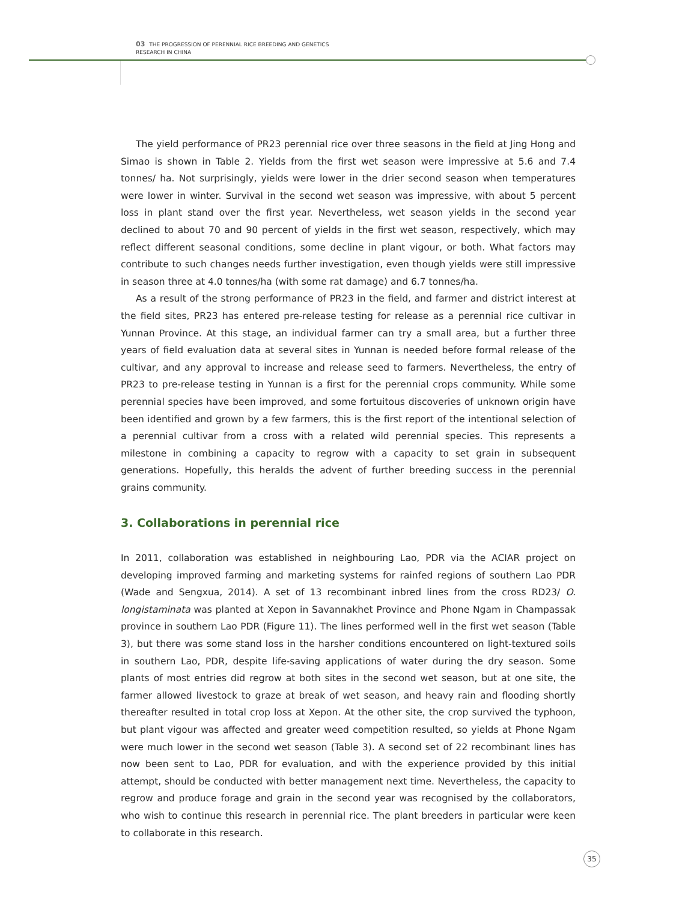03 THE PROGRESSION OF PERENNIAL RICE BREEDING AND GENETICS
RESEARCH IN CHINA
The yield performance of PR23 perennial rice over three seasons in the field at Jing Hong and Simao is shown in Table 2. Yields from the first wet season were impressive at 5.6 and 7.4 tonnes/ ha. Not surprisingly, yields were lower in the drier second season when temperatures were lower in winter. Survival in the second wet season was impressive, with about 5 percent loss in plant stand over the first year. Nevertheless, wet season yields in the second year declined to about 70 and 90 percent of yields in the first wet season, respectively, which may reflect different seasonal conditions, some decline in plant vigour, or both. What factors may contribute to such changes needs further investigation, even though yields were still impressive in season three at 4.0 tonnes/ha (with some rat damage) and 6.7 tonnes/ha.
As a result of the strong performance of PR23 in the field, and farmer and district interest at the field sites, PR23 has entered pre-release testing for release as a perennial rice cultivar in Yunnan Province. At this stage, an individual farmer can try a small area, but a further three years of field evaluation data at several sites in Yunnan is needed before formal release of the cultivar, and any approval to increase and release seed to farmers. Nevertheless, the entry of PR23 to pre-release testing in Yunnan is a first for the perennial crops community. While some perennial species have been improved, and some fortuitous discoveries of unknown origin have been identified and grown by a few farmers, this is the first report of the intentional selection of a perennial cultivar from a cross with a related wild perennial species. This represents a milestone in combining a capacity to regrow with a capacity to set grain in subsequent generations. Hopefully, this heralds the advent of further breeding success in the perennial grains community.
3. Collaborations in perennial rice
In 2011, collaboration was established in neighbouring Lao, PDR via the ACIAR project on developing improved farming and marketing systems for rainfed regions of southern Lao PDR (Wade and Sengxua, 2014). A set of 13 recombinant inbred lines from the cross RD23/ O. longistaminata was planted at Xepon in Savannakhet Province and Phone Ngam in Champassak province in southern Lao PDR (Figure 11). The lines performed well in the first wet season (Table 3), but there was some stand loss in the harsher conditions encountered on light-textured soils in southern Lao, PDR, despite life-saving applications of water during the dry season. Some plants of most entries did regrow at both sites in the second wet season, but at one site, the farmer allowed livestock to graze at break of wet season, and heavy rain and flooding shortly thereafter resulted in total crop loss at Xepon. At the other site, the crop survived the typhoon, but plant vigour was affected and greater weed competition resulted, so yields at Phone Ngam were much lower in the second wet season (Table 3). A second set of 22 recombinant lines has now been sent to Lao, PDR for evaluation, and with the experience provided by this initial attempt, should be conducted with better management next time. Nevertheless, the capacity to regrow and produce forage and grain in the second year was recognised by the collaborators, who wish to continue this research in perennial rice. The plant breeders in particular were keen to collaborate in this research.
35